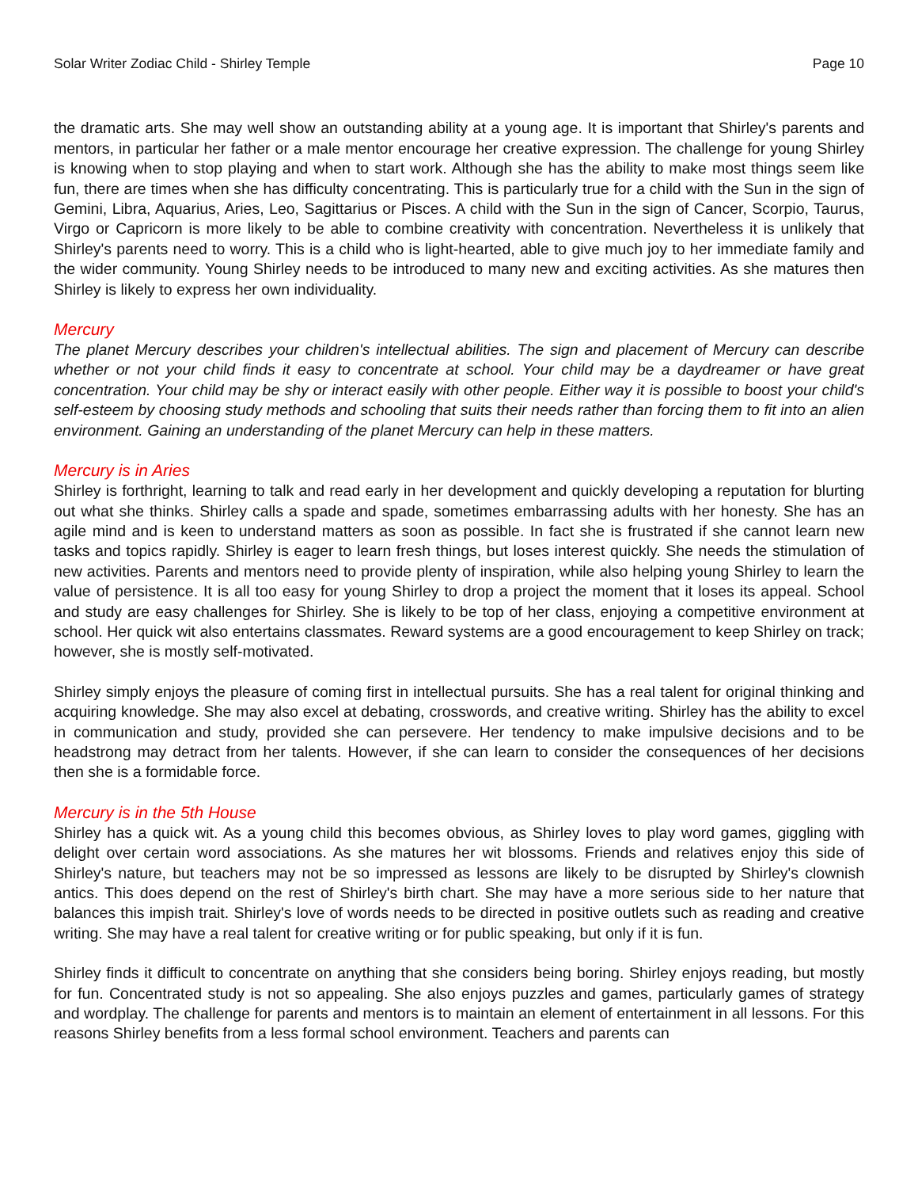Solar Writer Zodiac Child - Shirley Temple Page 10
the dramatic arts. She may well show an outstanding ability at a young age. It is important that Shirley's parents and mentors, in particular her father or a male mentor encourage her creative expression. The challenge for young Shirley is knowing when to stop playing and when to start work. Although she has the ability to make most things seem like fun, there are times when she has difficulty concentrating. This is particularly true for a child with the Sun in the sign of Gemini, Libra, Aquarius, Aries, Leo, Sagittarius or Pisces. A child with the Sun in the sign of Cancer, Scorpio, Taurus, Virgo or Capricorn is more likely to be able to combine creativity with concentration. Nevertheless it is unlikely that Shirley's parents need to worry. This is a child who is light-hearted, able to give much joy to her immediate family and the wider community. Young Shirley needs to be introduced to many new and exciting activities. As she matures then Shirley is likely to express her own individuality.
Mercury
The planet Mercury describes your children's intellectual abilities. The sign and placement of Mercury can describe whether or not your child finds it easy to concentrate at school. Your child may be a daydreamer or have great concentration. Your child may be shy or interact easily with other people. Either way it is possible to boost your child's self-esteem by choosing study methods and schooling that suits their needs rather than forcing them to fit into an alien environment. Gaining an understanding of the planet Mercury can help in these matters.
Mercury is in Aries
Shirley is forthright, learning to talk and read early in her development and quickly developing a reputation for blurting out what she thinks. Shirley calls a spade and spade, sometimes embarrassing adults with her honesty. She has an agile mind and is keen to understand matters as soon as possible. In fact she is frustrated if she cannot learn new tasks and topics rapidly. Shirley is eager to learn fresh things, but loses interest quickly. She needs the stimulation of new activities. Parents and mentors need to provide plenty of inspiration, while also helping young Shirley to learn the value of persistence. It is all too easy for young Shirley to drop a project the moment that it loses its appeal. School and study are easy challenges for Shirley. She is likely to be top of her class, enjoying a competitive environment at school. Her quick wit also entertains classmates. Reward systems are a good encouragement to keep Shirley on track; however, she is mostly self-motivated.
Shirley simply enjoys the pleasure of coming first in intellectual pursuits. She has a real talent for original thinking and acquiring knowledge. She may also excel at debating, crosswords, and creative writing. Shirley has the ability to excel in communication and study, provided she can persevere. Her tendency to make impulsive decisions and to be headstrong may detract from her talents. However, if she can learn to consider the consequences of her decisions then she is a formidable force.
Mercury is in the 5th House
Shirley has a quick wit. As a young child this becomes obvious, as Shirley loves to play word games, giggling with delight over certain word associations. As she matures her wit blossoms. Friends and relatives enjoy this side of Shirley's nature, but teachers may not be so impressed as lessons are likely to be disrupted by Shirley's clownish antics. This does depend on the rest of Shirley's birth chart. She may have a more serious side to her nature that balances this impish trait. Shirley's love of words needs to be directed in positive outlets such as reading and creative writing. She may have a real talent for creative writing or for public speaking, but only if it is fun.
Shirley finds it difficult to concentrate on anything that she considers being boring. Shirley enjoys reading, but mostly for fun. Concentrated study is not so appealing. She also enjoys puzzles and games, particularly games of strategy and wordplay. The challenge for parents and mentors is to maintain an element of entertainment in all lessons. For this reasons Shirley benefits from a less formal school environment. Teachers and parents can